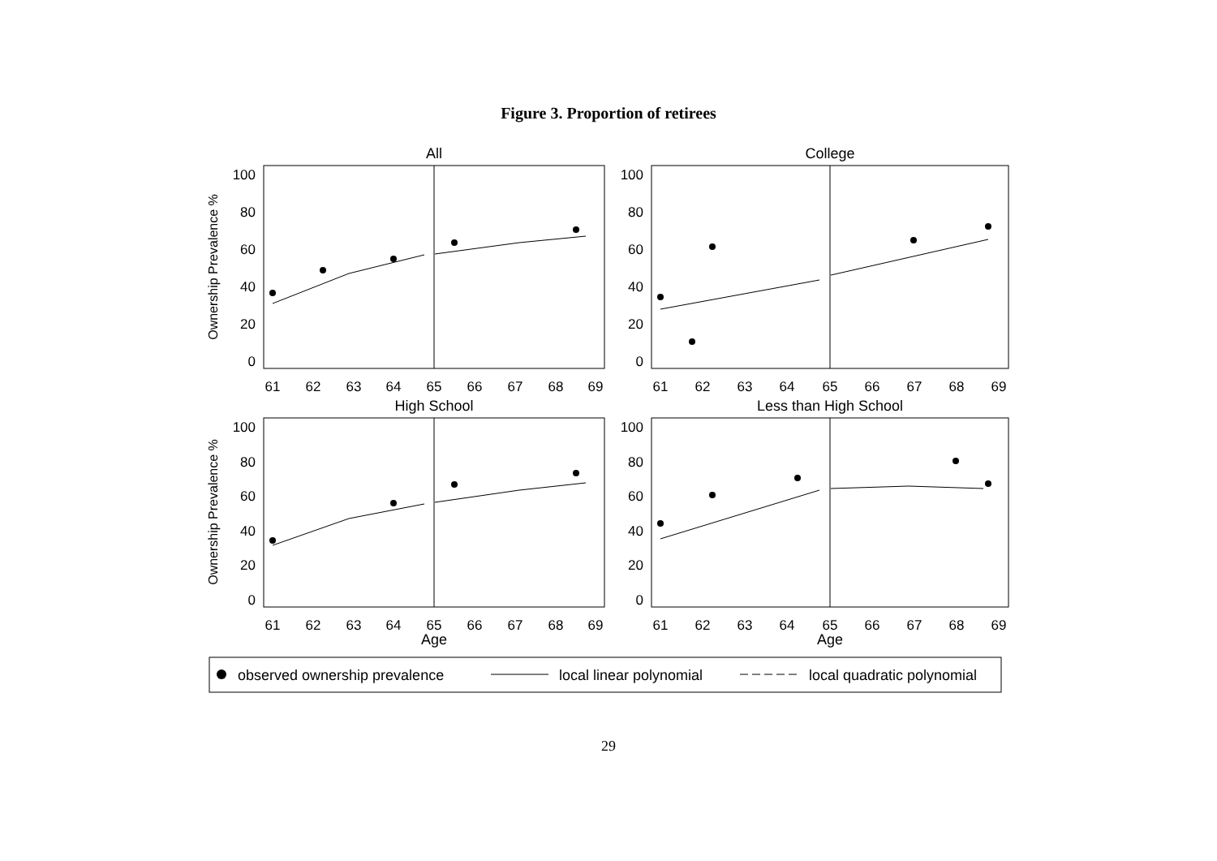Figure 3. Proportion of retirees
All
College
High School
Less than High School
Age
Age
61
62
63
64
65
66
67
68
69
61
62
63
64
65
66
67
68
69
61
62
63
64
65
66
67
68
69
61
62
63
64
65
66
67
68
69
100
80
60
40
20
0
100
80
60
40
20
0
100
80
60
40
20
0
100
80
60
40
20
0
Ownership Prevalence %
Ownership Prevalence %
observed ownership prevalence
local linear polynomial
local quadratic polynomial
29